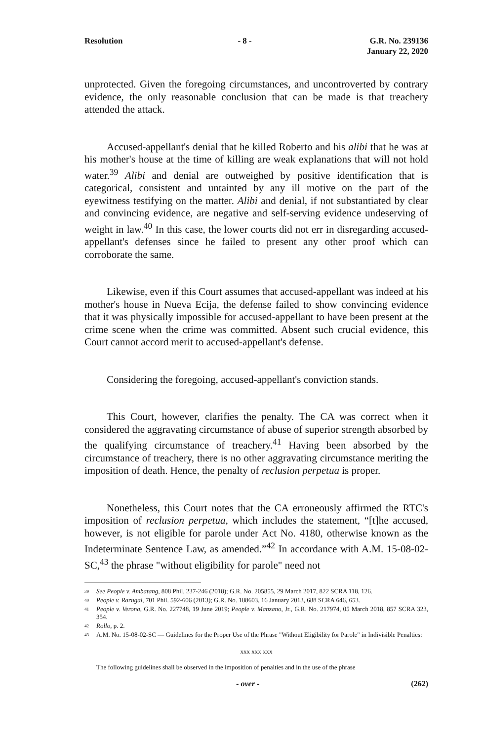Resolution - 8 - G.R. No. 239136
January 22, 2020
unprotected. Given the foregoing circumstances, and uncontroverted by contrary evidence, the only reasonable conclusion that can be made is that treachery attended the attack.
Accused-appellant's denial that he killed Roberto and his alibi that he was at his mother's house at the time of killing are weak explanations that will not hold water.<sup>39</sup> Alibi and denial are outweighed by positive identification that is categorical, consistent and untainted by any ill motive on the part of the eyewitness testifying on the matter. Alibi and denial, if not substantiated by clear and convincing evidence, are negative and self-serving evidence undeserving of weight in law.<sup>40</sup> In this case, the lower courts did not err in disregarding accused-appellant's defenses since he failed to present any other proof which can corroborate the same.
Likewise, even if this Court assumes that accused-appellant was indeed at his mother's house in Nueva Ecija, the defense failed to show convincing evidence that it was physically impossible for accused-appellant to have been present at the crime scene when the crime was committed. Absent such crucial evidence, this Court cannot accord merit to accused-appellant's defense.
Considering the foregoing, accused-appellant's conviction stands.
This Court, however, clarifies the penalty. The CA was correct when it considered the aggravating circumstance of abuse of superior strength absorbed by the qualifying circumstance of treachery.<sup>41</sup> Having been absorbed by the circumstance of treachery, there is no other aggravating circumstance meriting the imposition of death. Hence, the penalty of reclusion perpetua is proper.
Nonetheless, this Court notes that the CA erroneously affirmed the RTC's imposition of reclusion perpetua, which includes the statement, “[t]he accused, however, is not eligible for parole under Act No. 4180, otherwise known as the Indeterminate Sentence Law, as amended.”<sup>42</sup> In accordance with A.M. 15-08-02-SC,<sup>43</sup> the phrase "without eligibility for parole" need not
<sup>39</sup>
See People v. Ambatang, 808 Phil. 237-246 (2018); G.R. No. 205855, 29 March 2017, 822 SCRA 118, 126.
<sup>40</sup>
People v. Rarugal, 701 Phil. 592-606 (2013); G.R. No. 188603, 16 January 2013, 688 SCRA 646, 653.
<sup>41</sup>
People v. Verona, G.R. No. 227748, 19 June 2019; People v. Manzano, Jr., G.R. No. 217974, 05 March 2018, 857 SCRA 323, 354.
<sup>42</sup>
Rollo, p. 2.
<sup>43</sup>
A.M. No. 15-08-02-SC — Guidelines for the Proper Use of the Phrase "Without Eligibility for Parole" in Indivisible Penalties:
xxx xxx xxx
The following guidelines shall be observed in the imposition of penalties and in the use of the phrase
- over - (262)